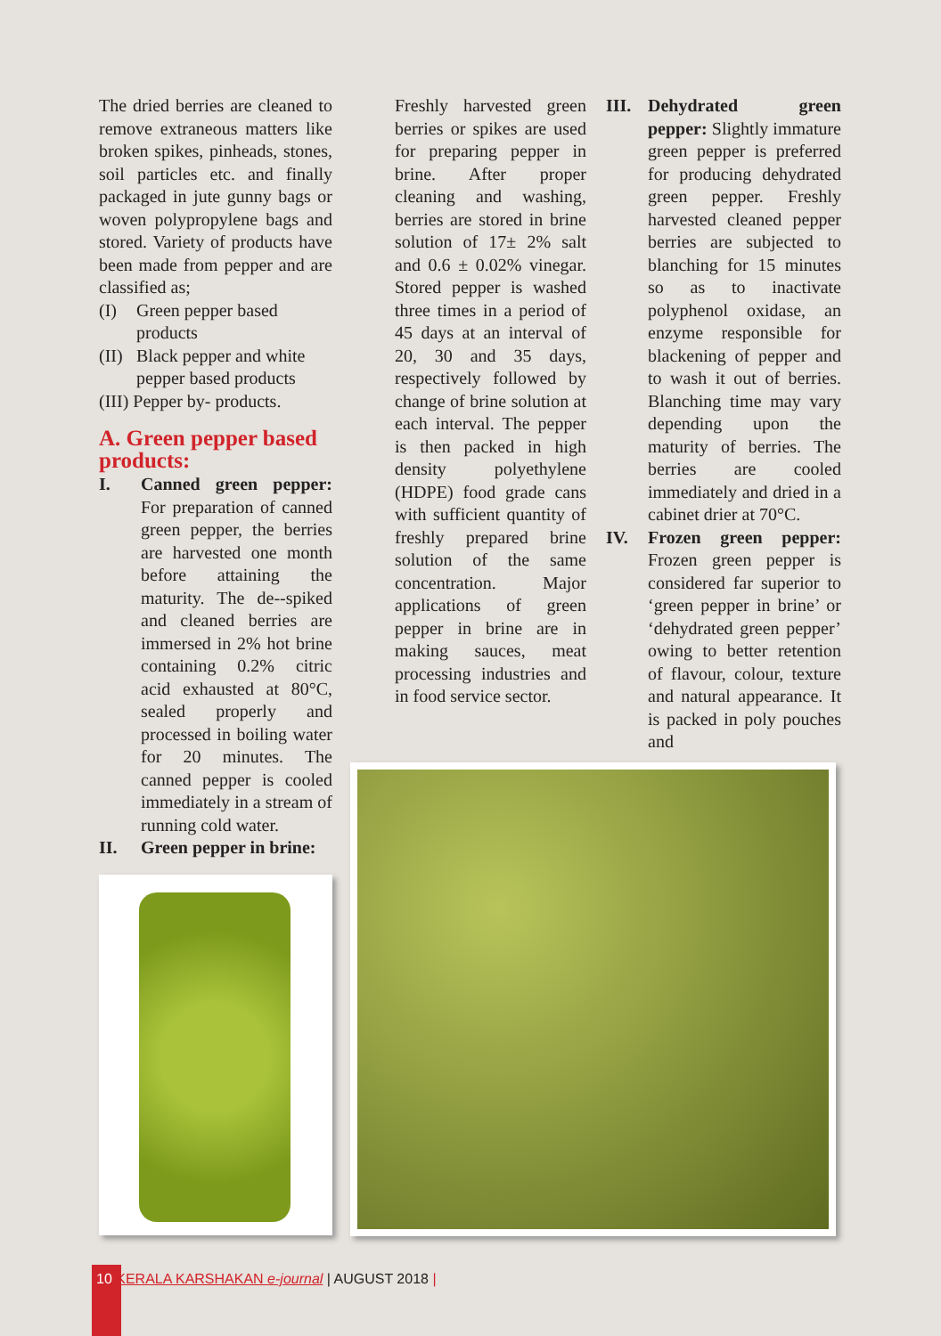The dried berries are cleaned to remove extraneous matters like broken spikes, pinheads, stones, soil particles etc. and finally packaged in jute gunny bags or woven polypropylene bags and stored. Variety of products have been made from pepper and are classified as;
(I) Green pepper based products
(II) Black pepper and white pepper based products
(III) Pepper by- products.
A. Green pepper based products:
I. Canned green pepper: For preparation of canned green pepper, the berries are harvested one month before attaining the maturity. The de--spiked and cleaned berries are immersed in 2% hot brine containing 0.2% citric acid exhausted at 80°C, sealed properly and processed in boiling water for 20 minutes. The canned pepper is cooled immediately in a stream of running cold water.
II. Green pepper in brine:
Freshly harvested green berries or spikes are used for preparing pepper in brine. After proper cleaning and washing, berries are stored in brine solution of 17± 2% salt and 0.6 ± 0.02% vinegar. Stored pepper is washed three times in a period of 45 days at an interval of 20, 30 and 35 days, respectively followed by change of brine solution at each interval. The pepper is then packed in high density polyethylene (HDPE) food grade cans with sufficient quantity of freshly prepared brine solution of the same concentration. Major applications of green pepper in brine are in making sauces, meat processing industries and in food service sector.
III. Dehydrated green pepper: Slightly immature green pepper is preferred for producing dehydrated green pepper. Freshly harvested cleaned pepper berries are subjected to blanching for 15 minutes so as to inactivate polyphenol oxidase, an enzyme responsible for blackening of pepper and to wash it out of berries. Blanching time may vary depending upon the maturity of berries. The berries are cooled immediately and dried in a cabinet drier at 70°C.
IV. Frozen green pepper: Frozen green pepper is considered far superior to ‘green pepper in brine’ or ‘dehydrated green pepper’ owing to better retention of flavour, colour, texture and natural appearance. It is packed in poly pouches and
10 KERALA KARSHAKAN e-journal | AUGUST 2018 |